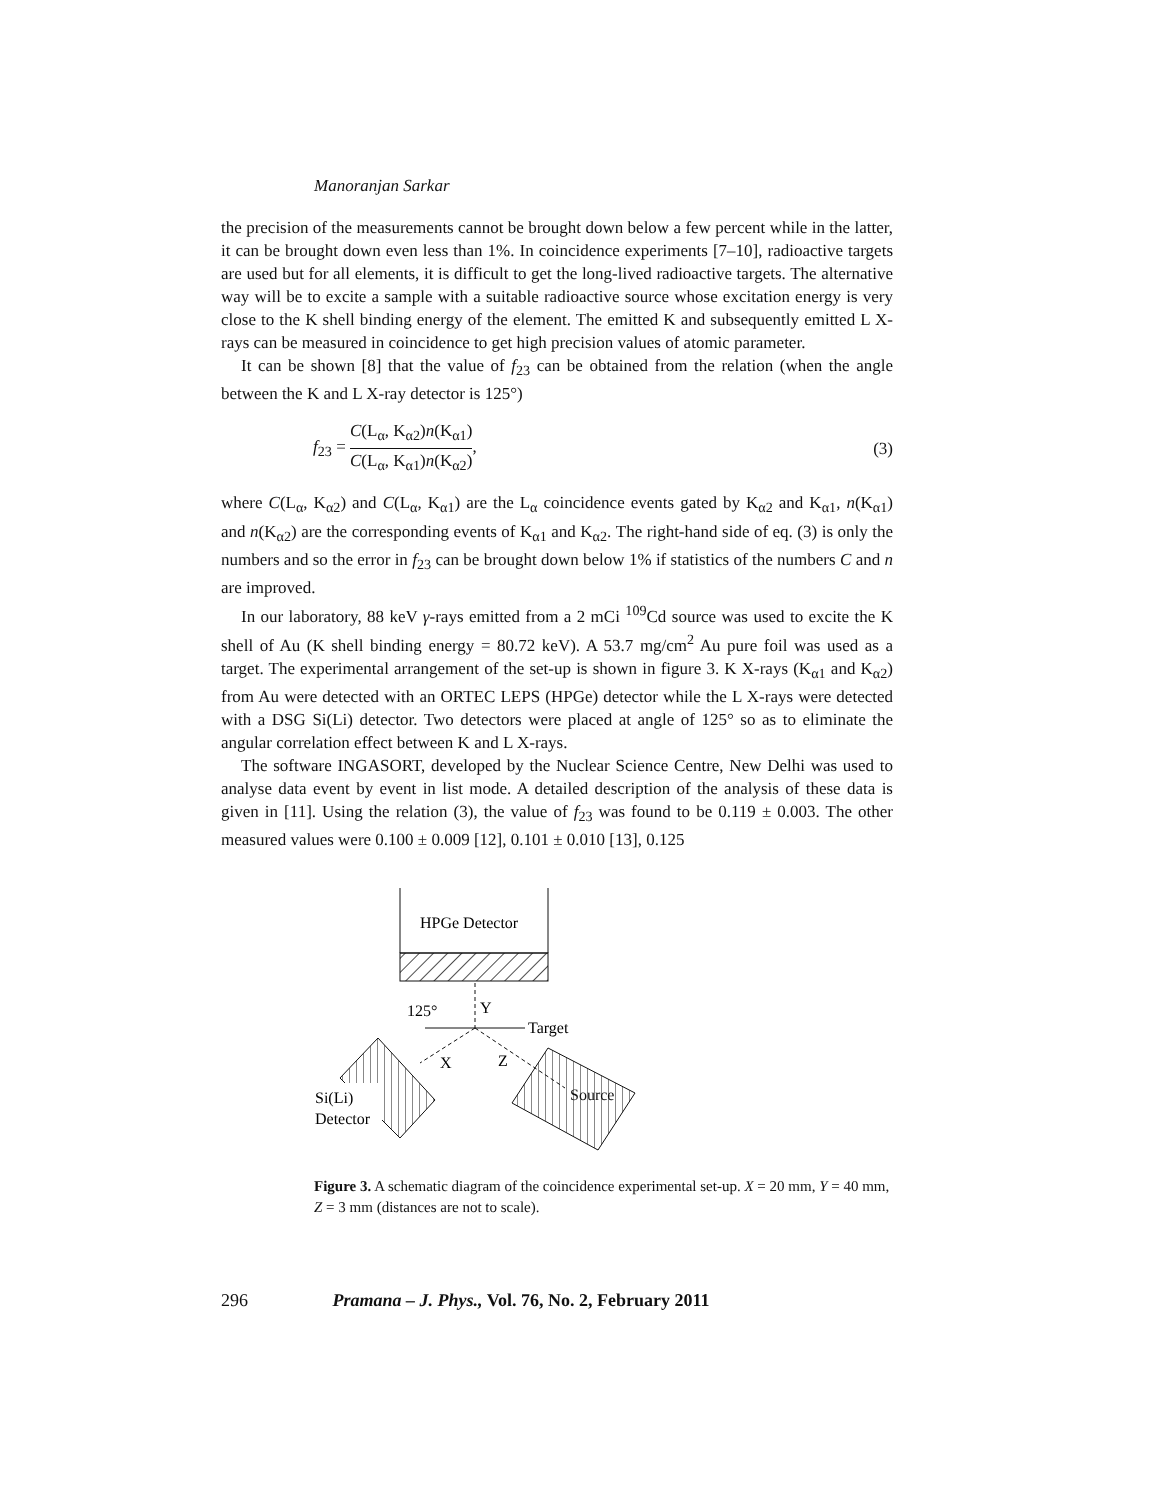Manoranjan Sarkar
the precision of the measurements cannot be brought down below a few percent while in the latter, it can be brought down even less than 1%. In coincidence experiments [7–10], radioactive targets are used but for all elements, it is difficult to get the long-lived radioactive targets. The alternative way will be to excite a sample with a suitable radioactive source whose excitation energy is very close to the K shell binding energy of the element. The emitted K and subsequently emitted L X-rays can be measured in coincidence to get high precision values of atomic parameter.
It can be shown [8] that the value of f<sub>23</sub> can be obtained from the relation (when the angle between the K and L X-ray detector is 125°)
f<sub>23</sub> = C(L<sub>α</sub>, K<sub>α2</sub>)n(K<sub>α1</sub>) C(L<sub>α</sub>, K<sub>α1</sub>)n(K<sub>α2</sub>),
(3)
where C(L<sub>α</sub>, K<sub>α2</sub>) and C(L<sub>α</sub>, K<sub>α1</sub>) are the L<sub>α</sub> coincidence events gated by K<sub>α2</sub> and K<sub>α1</sub>, n(K<sub>α1</sub>) and n(K<sub>α2</sub>) are the corresponding events of K<sub>α1</sub> and K<sub>α2</sub>. The right-hand side of eq. (3) is only the numbers and so the error in f<sub>23</sub> can be brought down below 1% if statistics of the numbers C and n are improved.
In our laboratory, 88 keV γ-rays emitted from a 2 mCi <sup>109</sup>Cd source was used to excite the K shell of Au (K shell binding energy = 80.72 keV). A 53.7 mg/cm<sup>2</sup> Au pure foil was used as a target. The experimental arrangement of the set-up is shown in figure 3. K X-rays (K<sub>α1</sub> and K<sub>α2</sub>) from Au were detected with an ORTEC LEPS (HPGe) detector while the L X-rays were detected with a DSG Si(Li) detector. Two detectors were placed at angle of 125° so as to eliminate the angular correlation effect between K and L X-rays.
The software INGASORT, developed by the Nuclear Science Centre, New Delhi was used to analyse data event by event in list mode. A detailed description of the analysis of these data is given in [11]. Using the relation (3), the value of f<sub>23</sub> was found to be 0.119 ± 0.003. The other measured values were 0.100 ± 0.009 [12], 0.101 ± 0.010 [13], 0.125
HPGe Detector
Target
125°
Y
X
Z
Source
Si(Li)
Detector
Figure 3. A schematic diagram of the coincidence experimental set-up. X = 20 mm, Y = 40 mm, Z = 3 mm (distances are not to scale).
296 Pramana – J. Phys., Vol. 76, No. 2, February 2011